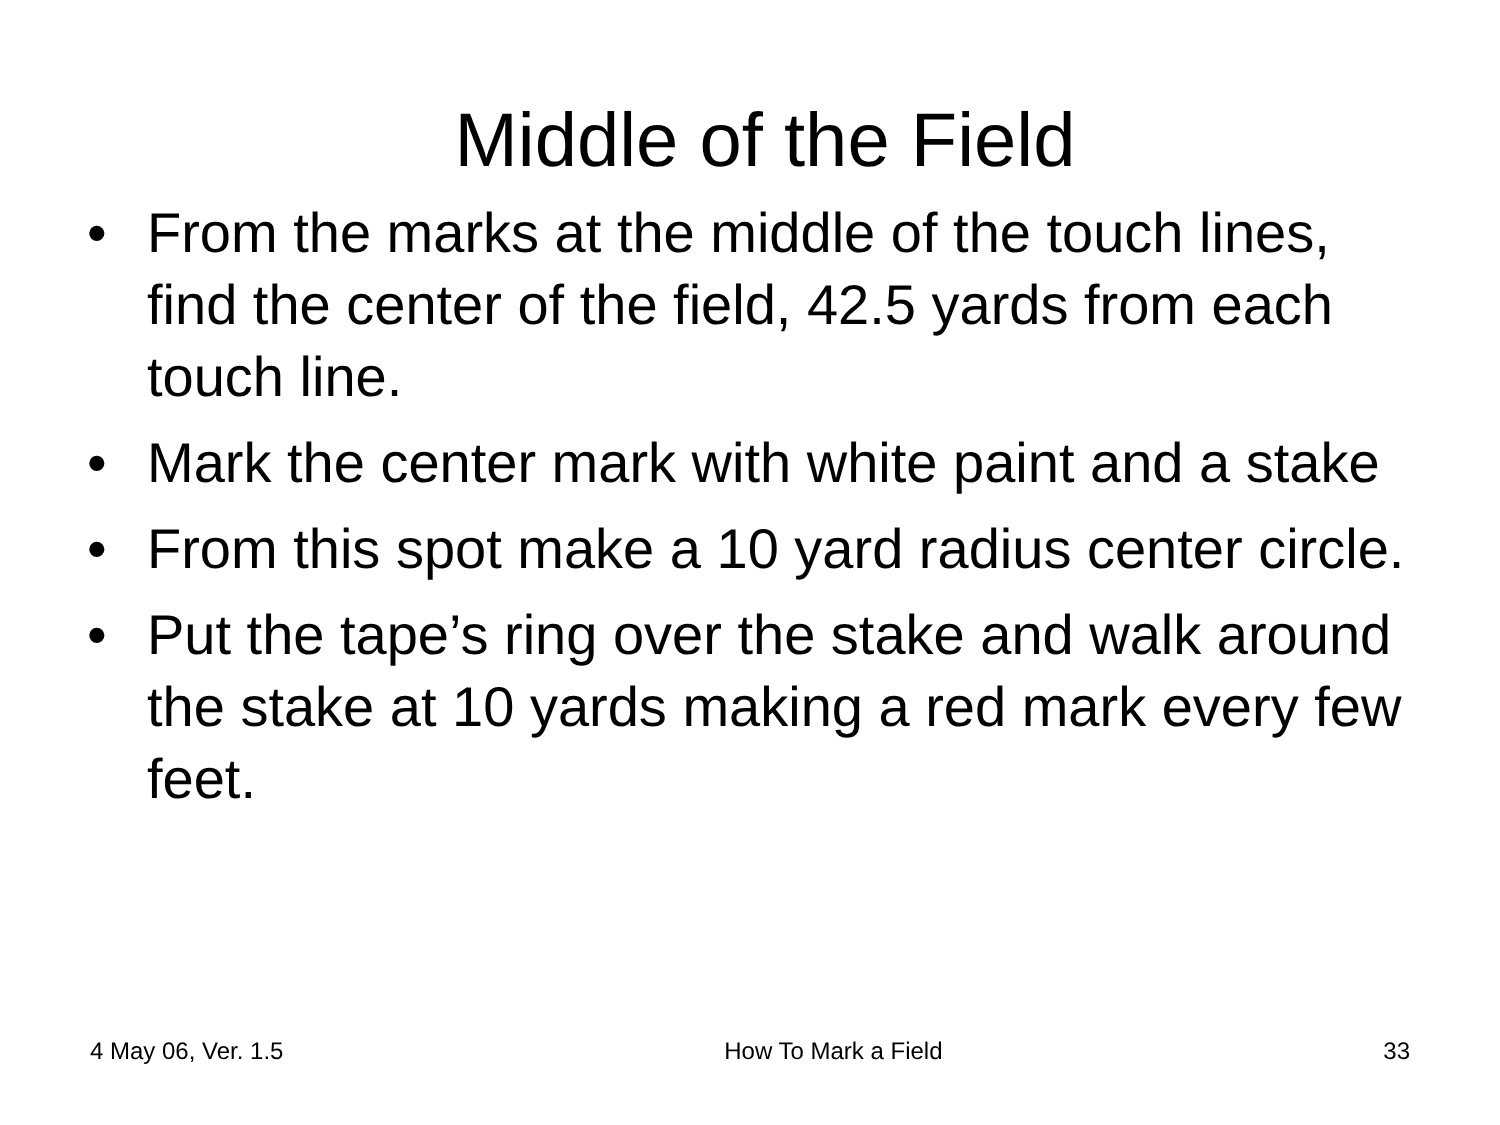Middle of the Field
• From the marks at the middle of the touch lines, find the center of the field, 42.5 yards from each touch line.
• Mark the center mark with white paint and a stake
• From this spot make a 10 yard radius center circle.
• Put the tape’s ring over the stake and walk around the stake at 10 yards making a red mark every few feet.
4 May 06, Ver. 1.5 How To Mark a Field 33